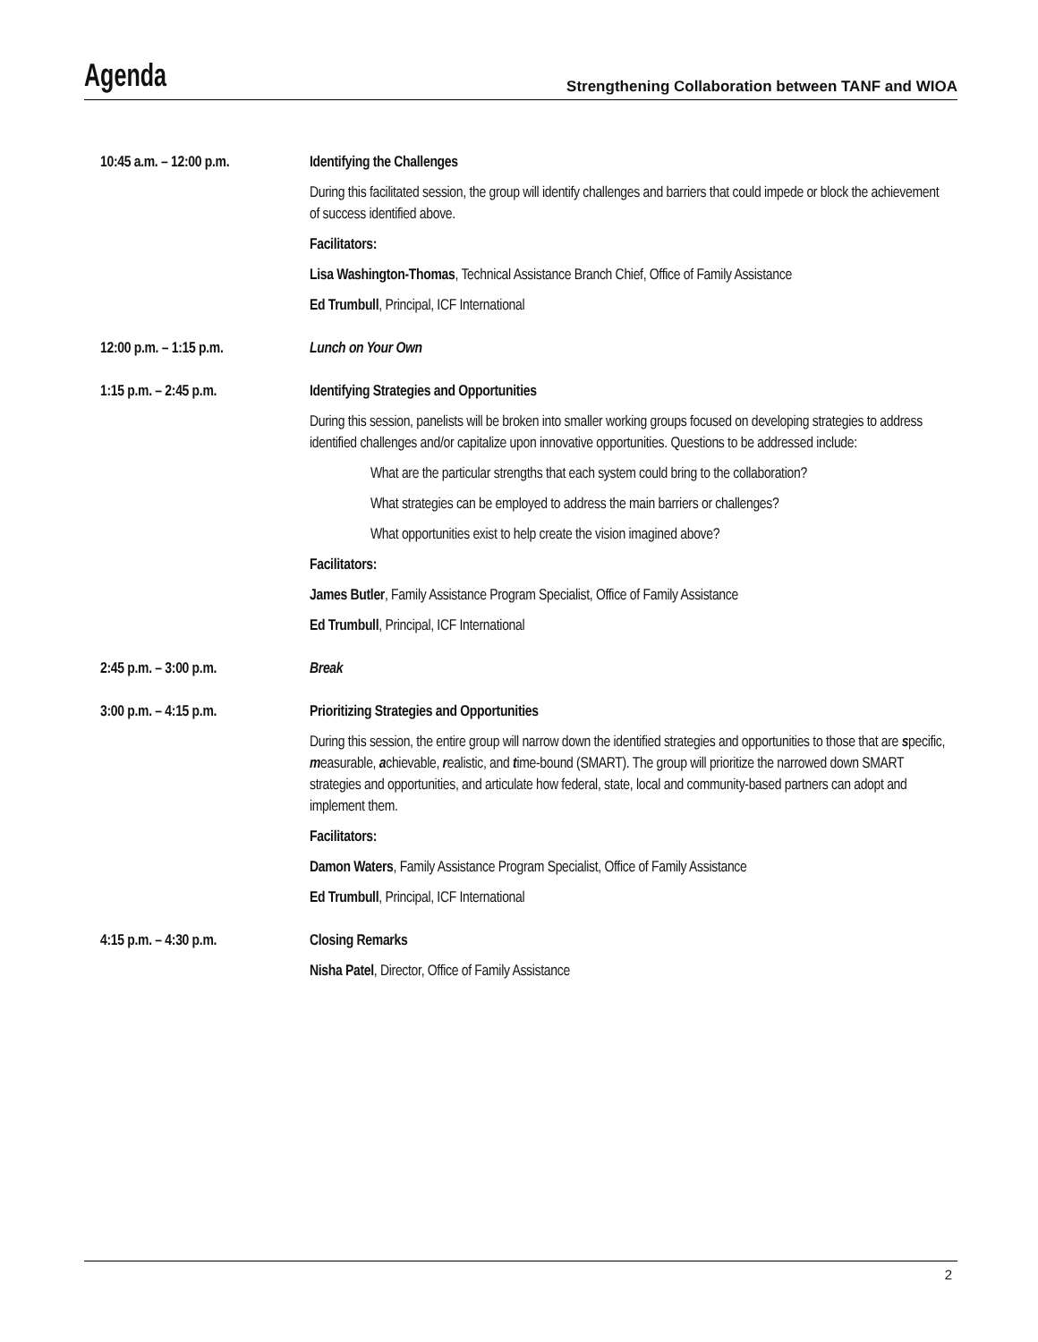Agenda
Strengthening Collaboration between TANF and WIOA
| 10:45 a.m. – 12:00 p.m. | Identifying the Challenges During this facilitated session, the group will identify challenges and barriers that could impede or block the achievement of success identified above. Facilitators: Lisa Washington-Thomas , Technical Assistance Branch Chief, Office of Family Assistance Ed Trumbull , Principal, ICF International |
| 12:00 p.m. – 1:15 p.m. | Lunch on Your Own |
| 1:15 p.m. – 2:45 p.m. | Identifying Strategies and Opportunities During this session, panelists will be broken into smaller working groups focused on developing strategies to address identified challenges and/or capitalize upon innovative opportunities. Questions to be addressed include: What are the particular strengths that each system could bring to the collaboration? What strategies can be employed to address the main barriers or challenges? What opportunities exist to help create the vision imagined above? Facilitators: James Butler , Family Assistance Program Specialist, Office of Family Assistance Ed Trumbull , Principal, ICF International |
| 2:45 p.m. – 3:00 p.m. | Break |
| 3:00 p.m. – 4:15 p.m. | Prioritizing Strategies and Opportunities During this session, the entire group will narrow down the identified strategies and opportunities to those that are s pecific, m easurable, a chievable, r ealistic, and t ime-bound (SMART). The group will prioritize the narrowed down SMART strategies and opportunities, and articulate how federal, state, local and community-based partners can adopt and implement them. Facilitators: Damon Waters , Family Assistance Program Specialist, Office of Family Assistance Ed Trumbull , Principal, ICF International |
| 4:15 p.m. – 4:30 p.m. | Closing Remarks Nisha Patel , Director, Office of Family Assistance |
2